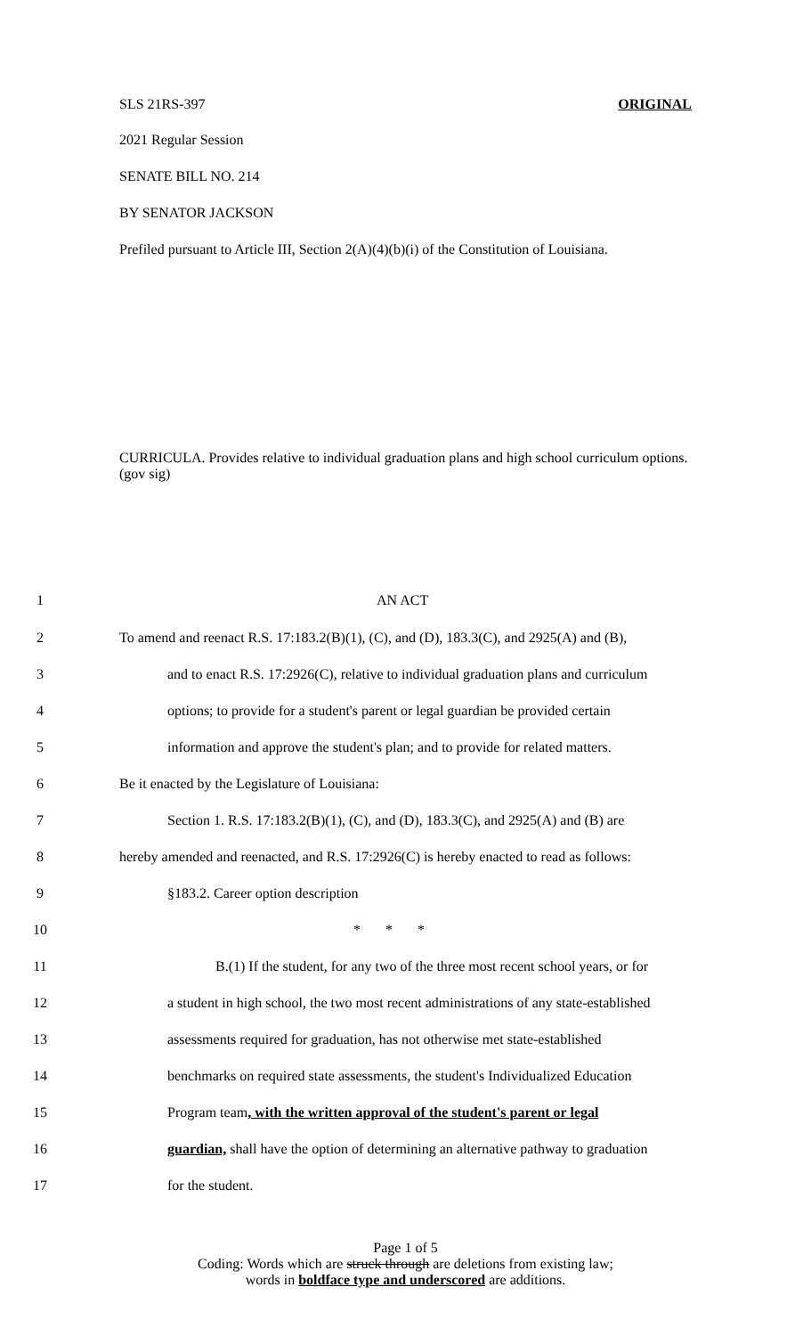SLS 21RS-397 ORIGINAL
2021 Regular Session
SENATE BILL NO. 214
BY SENATOR JACKSON
Prefiled pursuant to Article III, Section 2(A)(4)(b)(i) of the Constitution of Louisiana.
CURRICULA. Provides relative to individual graduation plans and high school curriculum options. (gov sig)
1 AN ACT
2 To amend and reenact R.S. 17:183.2(B)(1), (C), and (D), 183.3(C), and 2925(A) and (B),
3 and to enact R.S. 17:2926(C), relative to individual graduation plans and curriculum
4 options; to provide for a student's parent or legal guardian be provided certain
5 information and approve the student's plan; and to provide for related matters.
6 Be it enacted by the Legislature of Louisiana:
7 Section 1. R.S. 17:183.2(B)(1), (C), and (D), 183.3(C), and 2925(A) and (B) are
8 hereby amended and reenacted, and R.S. 17:2926(C) is hereby enacted to read as follows:
9 §183.2. Career option description
10 * * *
11 B.(1) If the student, for any two of the three most recent school years, or for
12 a student in high school, the two most recent administrations of any state-established
13 assessments required for graduation, has not otherwise met state-established
14 benchmarks on required state assessments, the student's Individualized Education
15 Program team, with the written approval of the student's parent or legal
16 guardian, shall have the option of determining an alternative pathway to graduation
17 for the student.
Page 1 of 5
Coding: Words which are struck through are deletions from existing law;
words in boldface type and underscored are additions.